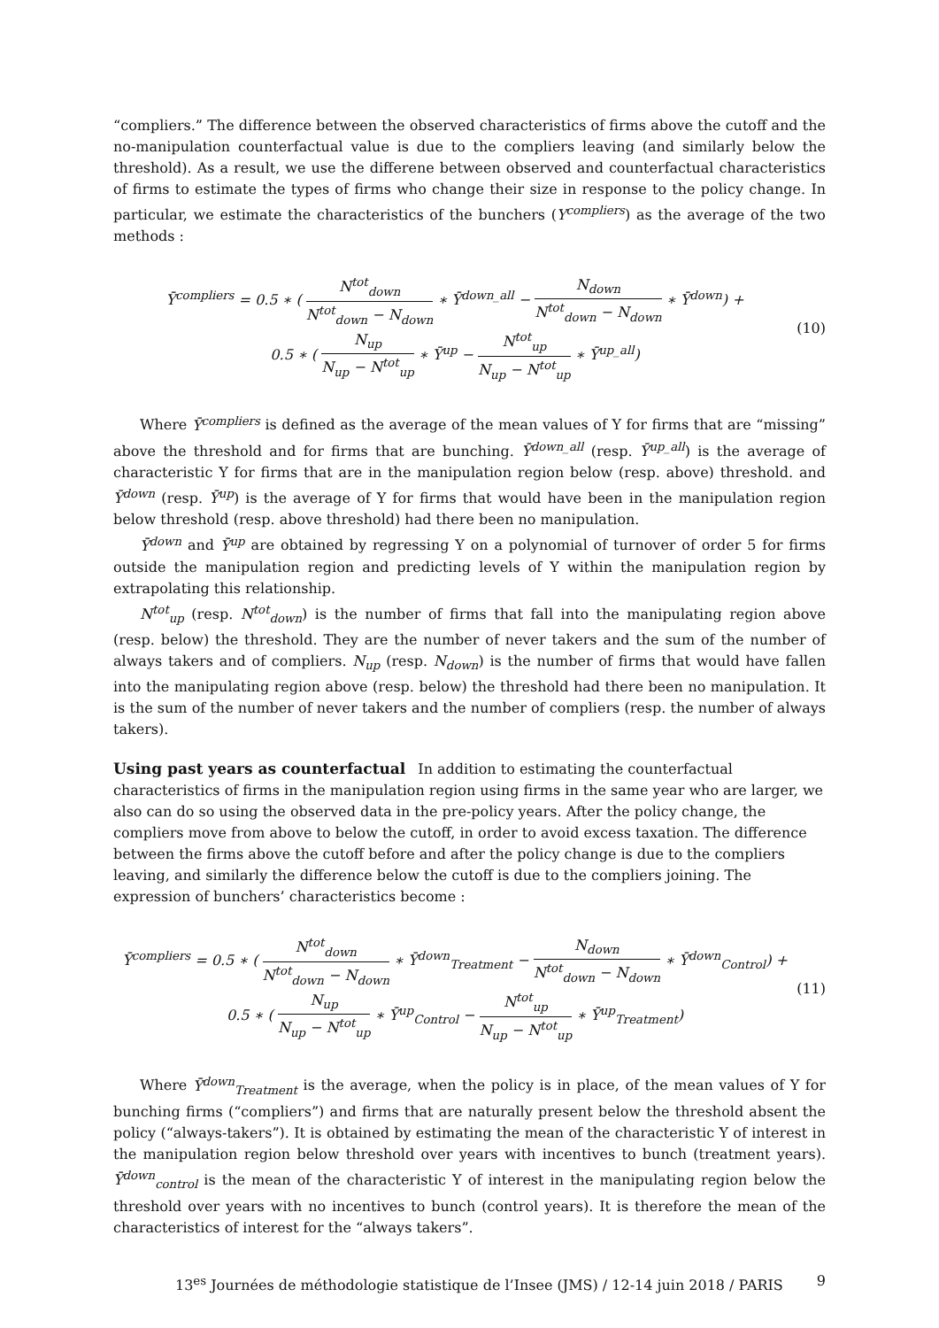“compliers.” The difference between the observed characteristics of firms above the cutoff and the no-manipulation counterfactual value is due to the compliers leaving (and similarly below the threshold). As a result, we use the differene between observed and counterfactual characteristics of firms to estimate the types of firms who change their size in response to the policy change. In particular, we estimate the characteristics of the bunchers (Y<sup>compliers</sup>) as the average of the two methods :
Ȳ<sup>compliers</sup> = 0.5 ∗ ( N<sup>tot</sup><sub>down</sub> N<sup>tot</sup><sub>down</sub> − N<sub>down</sub> ∗ Ȳ<sup>down_all</sup> − N<sub>down</sub> N<sup>tot</sup><sub>down</sub> − N<sub>down</sub> ∗ Ȳ<sup>down</sup>) +
0.5 ∗ ( N<sub>up</sub> N<sub>up</sub> − N<sup>tot</sup><sub>up</sub> ∗ Ȳ<sup>up</sup> − N<sup>tot</sup><sub>up</sub> N<sub>up</sub> − N<sup>tot</sup><sub>up</sub> ∗ Ȳ<sup>up_all</sup>)
(10)
Where Ȳ<sup>compliers</sup> is defined as the average of the mean values of Y for firms that are “missing” above the threshold and for firms that are bunching. Ȳ<sup>down_all</sup> (resp. Ȳ<sup>up_all</sup>) is the average of characteristic Y for firms that are in the manipulation region below (resp. above) threshold. and Ȳ<sup>down</sup> (resp. Ȳ<sup>up</sup>) is the average of Y for firms that would have been in the manipulation region below threshold (resp. above threshold) had there been no manipulation.
Ȳ<sup>down</sup> and Ȳ<sup>up</sup> are obtained by regressing Y on a polynomial of turnover of order 5 for firms outside the manipulation region and predicting levels of Y within the manipulation region by extrapolating this relationship.
N<sup>tot</sup><sub>up</sub> (resp. N<sup>tot</sup><sub>down</sub>) is the number of firms that fall into the manipulating region above (resp. below) the threshold. They are the number of never takers and the sum of the number of always takers and of compliers. N<sub>up</sub> (resp. N<sub>down</sub>) is the number of firms that would have fallen into the manipulating region above (resp. below) the threshold had there been no manipulation. It is the sum of the number of never takers and the number of compliers (resp. the number of always takers).
Using past years as counterfactual
In addition to estimating the counterfactual characteristics of firms in the manipulation region using firms in the same year who are larger, we also can do so using the observed data in the pre-policy years. After the policy change, the compliers move from above to below the cutoff, in order to avoid excess taxation. The difference between the firms above the cutoff before and after the policy change is due to the compliers leaving, and similarly the difference below the cutoff is due to the compliers joining. The expression of bunchers’ characteristics become :
Ȳ<sup>compliers</sup> = 0.5 ∗ ( N<sup>tot</sup><sub>down</sub> N<sup>tot</sup><sub>down</sub> − N<sub>down</sub> ∗ Ȳ<sup>down</sup><sub>Treatment</sub> − N<sub>down</sub> N<sup>tot</sup><sub>down</sub> − N<sub>down</sub> ∗ Ȳ<sup>down</sup><sub>Control</sub>) +
0.5 ∗ ( N<sub>up</sub> N<sub>up</sub> − N<sup>tot</sup><sub>up</sub> ∗ Ȳ<sup>up</sup><sub>Control</sub> − N<sup>tot</sup><sub>up</sub> N<sub>up</sub> − N<sup>tot</sup><sub>up</sub> ∗ Ȳ<sup>up</sup><sub>Treatment</sub>)
(11)
Where Ȳ<sup>down</sup><sub>Treatment</sub> is the average, when the policy is in place, of the mean values of Y for bunching firms (“compliers”) and firms that are naturally present below the threshold absent the policy (“always-takers”). It is obtained by estimating the mean of the characteristic Y of interest in the manipulation region below threshold over years with incentives to bunch (treatment years). Ȳ<sup>down</sup><sub>control</sub> is the mean of the characteristic Y of interest in the manipulating region below the threshold over years with no incentives to bunch (control years). It is therefore the mean of the characteristics of interest for the “always takers”.
13<sup>es</sup> Journées de méthodologie statistique de l’Insee (JMS) / 12-14 juin 2018 / PARIS 9